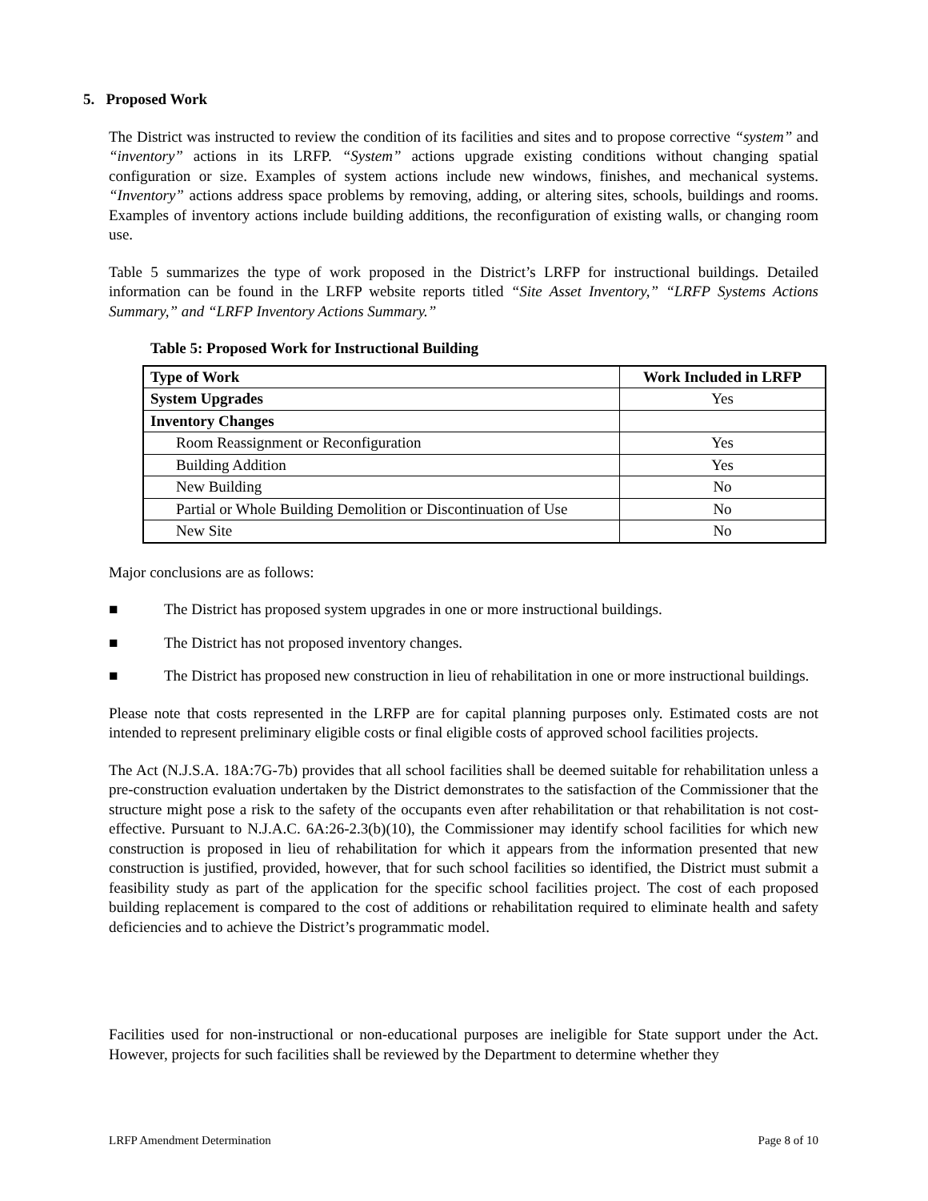5. Proposed Work
The District was instructed to review the condition of its facilities and sites and to propose corrective “system” and “inventory” actions in its LRFP. “System” actions upgrade existing conditions without changing spatial configuration or size. Examples of system actions include new windows, finishes, and mechanical systems. “Inventory” actions address space problems by removing, adding, or altering sites, schools, buildings and rooms. Examples of inventory actions include building additions, the reconfiguration of existing walls, or changing room use.
Table 5 summarizes the type of work proposed in the District’s LRFP for instructional buildings. Detailed information can be found in the LRFP website reports titled “Site Asset Inventory,” “LRFP Systems Actions Summary,” and “LRFP Inventory Actions Summary.”
Table 5: Proposed Work for Instructional Building
| Type of Work | Work Included in LRFP |
| --- | --- |
| System Upgrades | Yes |
| Inventory Changes | |
| Room Reassignment or Reconfiguration | Yes |
| Building Addition | Yes |
| New Building | No |
| Partial or Whole Building Demolition or Discontinuation of Use | No |
| New Site | No |
Major conclusions are as follows:
■ The District has proposed system upgrades in one or more instructional buildings.
■ The District has not proposed inventory changes.
■ The District has proposed new construction in lieu of rehabilitation in one or more instructional buildings.
Please note that costs represented in the LRFP are for capital planning purposes only. Estimated costs are not intended to represent preliminary eligible costs or final eligible costs of approved school facilities projects.
The Act (N.J.S.A. 18A:7G-7b) provides that all school facilities shall be deemed suitable for rehabilitation unless a pre-construction evaluation undertaken by the District demonstrates to the satisfaction of the Commissioner that the structure might pose a risk to the safety of the occupants even after rehabilitation or that rehabilitation is not cost-effective. Pursuant to N.J.A.C. 6A:26-2.3(b)(10), the Commissioner may identify school facilities for which new construction is proposed in lieu of rehabilitation for which it appears from the information presented that new construction is justified, provided, however, that for such school facilities so identified, the District must submit a feasibility study as part of the application for the specific school facilities project. The cost of each proposed building replacement is compared to the cost of additions or rehabilitation required to eliminate health and safety deficiencies and to achieve the District’s programmatic model.
Facilities used for non-instructional or non-educational purposes are ineligible for State support under the Act. However, projects for such facilities shall be reviewed by the Department to determine whether they
LRFP Amendment Determination Page 8 of 10